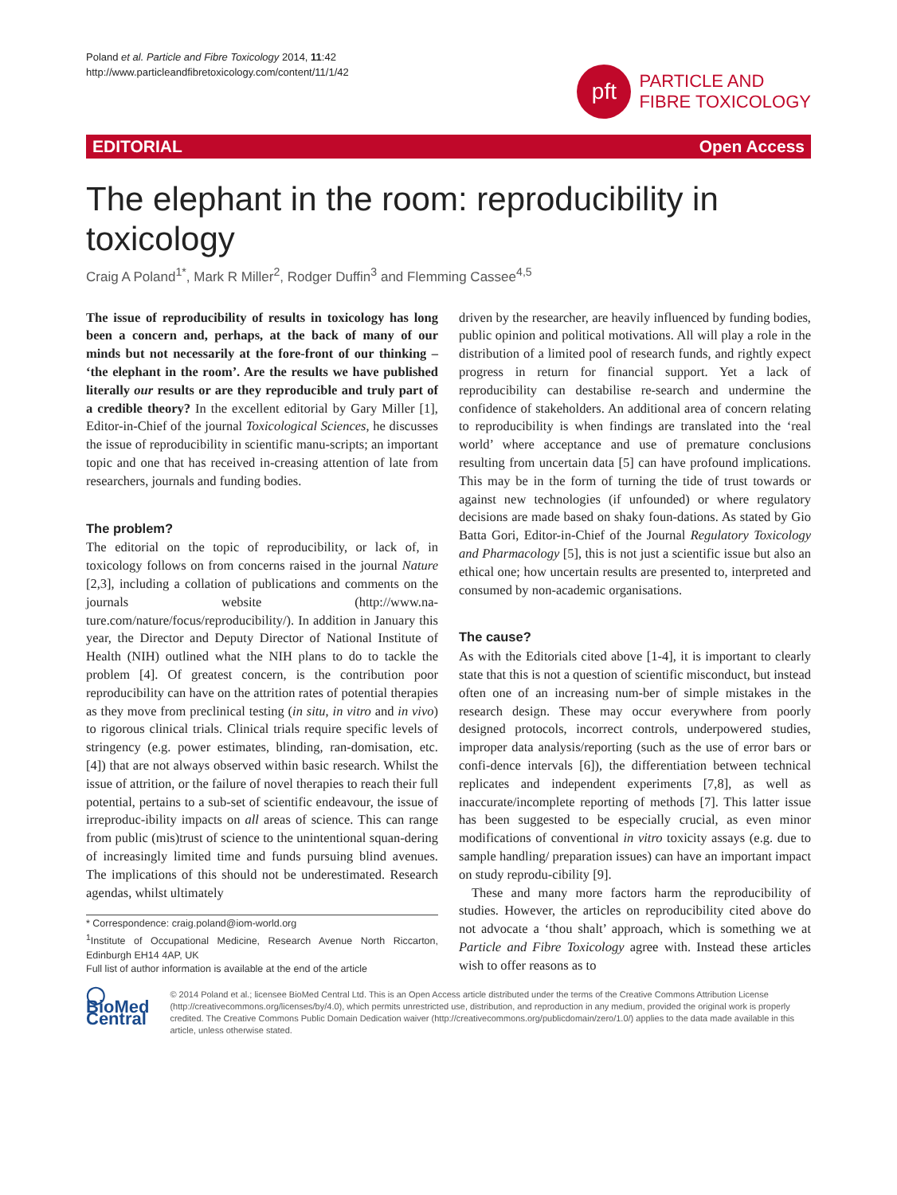Poland et al. Particle and Fibre Toxicology 2014, 11:42
http://www.particleandfibretoxicology.com/content/11/1/42
pft
PARTICLE AND
FIBRE TOXICOLOGY
EDITORIAL Open Access
The elephant in the room: reproducibility in toxicology
Craig A Poland<sup>1*</sup>, Mark R Miller<sup>2</sup>, Rodger Duffin<sup>3</sup> and Flemming Cassee<sup>4,5</sup>
The issue of reproducibility of results in toxicology has long been a concern and, perhaps, at the back of many of our minds but not necessarily at the fore-front of our thinking – ‘the elephant in the room’. Are the results we have published literally our results or are they reproducible and truly part of a credible theory? In the excellent editorial by Gary Miller [1], Editor-in-Chief of the journal Toxicological Sciences, he discusses the issue of reproducibility in scientific manu-scripts; an important topic and one that has received in-creasing attention of late from researchers, journals and funding bodies.
The problem?
The editorial on the topic of reproducibility, or lack of, in toxicology follows on from concerns raised in the journal Nature [2,3], including a collation of publications and comments on the journals website (http://www.na-ture.com/nature/focus/reproducibility/). In addition in January this year, the Director and Deputy Director of National Institute of Health (NIH) outlined what the NIH plans to do to tackle the problem [4]. Of greatest concern, is the contribution poor reproducibility can have on the attrition rates of potential therapies as they move from preclinical testing (in situ, in vitro and in vivo) to rigorous clinical trials. Clinical trials require specific levels of stringency (e.g. power estimates, blinding, ran-domisation, etc. [4]) that are not always observed within basic research. Whilst the issue of attrition, or the failure of novel therapies to reach their full potential, pertains to a sub-set of scientific endeavour, the issue of irreproduc-ibility impacts on all areas of science. This can range from public (mis)trust of science to the unintentional squan-dering of increasingly limited time and funds pursuing blind avenues. The implications of this should not be underestimated. Research agendas, whilst ultimately
* Correspondence: craig.poland@iom-world.org
<sup>1</sup> Institute of Occupational Medicine, Research Avenue North Riccarton, Edinburgh EH14 4AP, UK
Full list of author information is available at the end of the article
driven by the researcher, are heavily influenced by funding bodies, public opinion and political motivations. All will play a role in the distribution of a limited pool of research funds, and rightly expect progress in return for financial support. Yet a lack of reproducibility can destabilise re-search and undermine the confidence of stakeholders. An additional area of concern relating to reproducibility is when findings are translated into the ‘real world’ where acceptance and use of premature conclusions resulting from uncertain data [5] can have profound implications. This may be in the form of turning the tide of trust towards or against new technologies (if unfounded) or where regulatory decisions are made based on shaky foun-dations. As stated by Gio Batta Gori, Editor-in-Chief of the Journal Regulatory Toxicology and Pharmacology [5], this is not just a scientific issue but also an ethical one; how uncertain results are presented to, interpreted and consumed by non-academic organisations.
The cause?
As with the Editorials cited above [1-4], it is important to clearly state that this is not a question of scientific misconduct, but instead often one of an increasing num-ber of simple mistakes in the research design. These may occur everywhere from poorly designed protocols, incorrect controls, underpowered studies, improper data analysis/reporting (such as the use of error bars or confi-dence intervals [6]), the differentiation between technical replicates and independent experiments [7,8], as well as inaccurate/incomplete reporting of methods [7]. This latter issue has been suggested to be especially crucial, as even minor modifications of conventional in vitro toxicity assays (e.g. due to sample handling/ preparation issues) can have an important impact on study reprodu-cibility [9].
These and many more factors harm the reproducibility of studies. However, the articles on reproducibility cited above do not advocate a ‘thou shalt’ approach, which is something we at Particle and Fibre Toxicology agree with. Instead these articles wish to offer reasons as to
◯ BioMed Central
© 2014 Poland et al.; licensee BioMed Central Ltd. This is an Open Access article distributed under the terms of the Creative Commons Attribution License (http://creativecommons.org/licenses/by/4.0), which permits unrestricted use, distribution, and reproduction in any medium, provided the original work is properly credited. The Creative Commons Public Domain Dedication waiver (http://creativecommons.org/publicdomain/zero/1.0/) applies to the data made available in this article, unless otherwise stated.